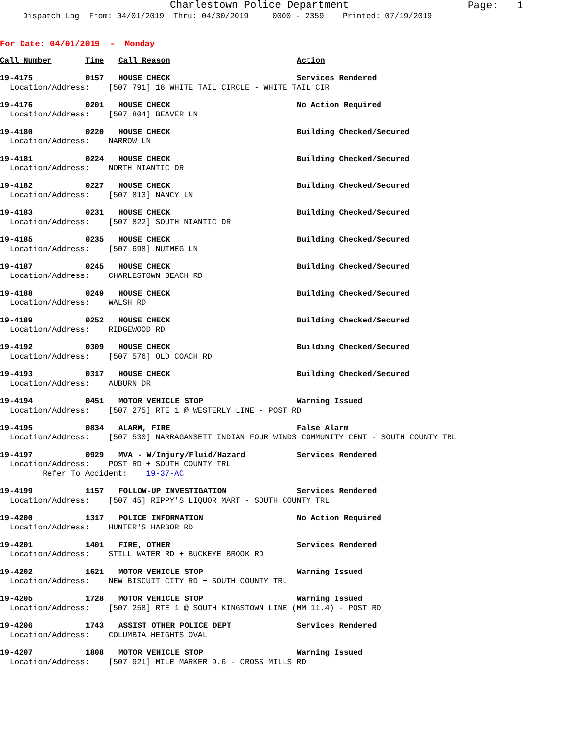Charlestown Police Department
Page: 1
Dispatch Log From: 04/01/2019 Thru: 04/30/2019 0000 - 2359 Printed: 07/19/2019
For Date: 04/01/2019 - Monday
| Call Number | Time | Call Reason | Action |
| --- | --- | --- | --- |
| 19-4175 | 0157 | HOUSE CHECK | Services Rendered |
| Location/Address: [507 791] 18 WHITE TAIL CIRCLE - WHITE TAIL CIR | | | |
| 19-4176 | 0201 | HOUSE CHECK | No Action Required |
| Location/Address: [507 804] BEAVER LN | | | |
| 19-4180 | 0220 | HOUSE CHECK | Building Checked/Secured |
| Location/Address: NARROW LN | | | |
| 19-4181 | 0224 | HOUSE CHECK | Building Checked/Secured |
| Location/Address: NORTH NIANTIC DR | | | |
| 19-4182 | 0227 | HOUSE CHECK | Building Checked/Secured |
| Location/Address: [507 813] NANCY LN | | | |
| 19-4183 | 0231 | HOUSE CHECK | Building Checked/Secured |
| Location/Address: [507 822] SOUTH NIANTIC DR | | | |
| 19-4185 | 0235 | HOUSE CHECK | Building Checked/Secured |
| Location/Address: [507 698] NUTMEG LN | | | |
| 19-4187 | 0245 | HOUSE CHECK | Building Checked/Secured |
| Location/Address: CHARLESTOWN BEACH RD | | | |
| 19-4188 | 0249 | HOUSE CHECK | Building Checked/Secured |
| Location/Address: WALSH RD | | | |
| 19-4189 | 0252 | HOUSE CHECK | Building Checked/Secured |
| Location/Address: RIDGEWOOD RD | | | |
| 19-4192 | 0309 | HOUSE CHECK | Building Checked/Secured |
| Location/Address: [507 576] OLD COACH RD | | | |
| 19-4193 | 0317 | HOUSE CHECK | Building Checked/Secured |
| Location/Address: AUBURN DR | | | |
| 19-4194 | 0451 | MOTOR VEHICLE STOP | Warning Issued |
| Location/Address: [507 275] RTE 1 @ WESTERLY LINE - POST RD | | | |
| 19-4195 | 0834 | ALARM, FIRE | False Alarm |
| Location/Address: [507 530] NARRAGANSETT INDIAN FOUR WINDS COMMUNITY CENT - SOUTH COUNTY TRL | | | |
| 19-4197 | 0929 | MVA - W/Injury/Fluid/Hazard | Services Rendered |
| Location/Address: POST RD + SOUTH COUNTY TRL | | | |
| Refer To Accident: 19-37-AC | | | |
| 19-4199 | 1157 | FOLLOW-UP INVESTIGATION | Services Rendered |
| Location/Address: [507 45] RIPPY'S LIQUOR MART - SOUTH COUNTY TRL | | | |
| 19-4200 | 1317 | POLICE INFORMATION | No Action Required |
| Location/Address: HUNTER'S HARBOR RD | | | |
| 19-4201 | 1401 | FIRE, OTHER | Services Rendered |
| Location/Address: STILL WATER RD + BUCKEYE BROOK RD | | | |
| 19-4202 | 1621 | MOTOR VEHICLE STOP | Warning Issued |
| Location/Address: NEW BISCUIT CITY RD + SOUTH COUNTY TRL | | | |
| 19-4205 | 1728 | MOTOR VEHICLE STOP | Warning Issued |
| Location/Address: [507 258] RTE 1 @ SOUTH KINGSTOWN LINE (MM 11.4) - POST RD | | | |
| 19-4206 | 1743 | ASSIST OTHER POLICE DEPT | Services Rendered |
| Location/Address: COLUMBIA HEIGHTS OVAL | | | |
| 19-4207 | 1808 | MOTOR VEHICLE STOP | Warning Issued |
| Location/Address: [507 921] MILE MARKER 9.6 - CROSS MILLS RD | | | |